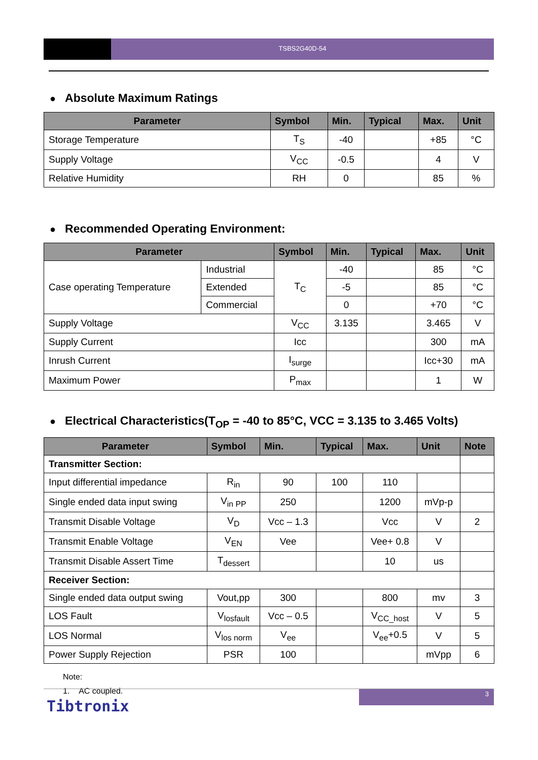TSBS2G40D-54
● Absolute Maximum Ratings
| Parameter | Symbol | Min. | Typical | Max. | Unit |
| --- | --- | --- | --- | --- | --- |
| Storage Temperature | T<sub>S</sub> | -40 | | +85 | °C |
| Supply Voltage | V<sub>CC</sub> | -0.5 | | 4 | V |
| Relative Humidity | RH | 0 | | 85 | % |
● Recommended Operating Environment:
| Parameter | | Symbol | Min. | Typical | Max. | Unit |
| --- | --- | --- | --- | --- | --- | --- |
| Case operating Temperature | Industrial | T<sub>C</sub> | -40 | | 85 | °C |
| | Extended | | -5 | | 85 | °C |
| | Commercial | | 0 | | +70 | °C |
| Supply Voltage | | V<sub>CC</sub> | 3.135 | | 3.465 | V |
| Supply Current | | Icc | | | 300 | mA |
| Inrush Current | | I<sub>surge</sub> | | | Icc+30 | mA |
| Maximum Power | | P<sub>max</sub> | | | 1 | W |
● Electrical Characteristics(T<sub>OP</sub> = -40 to 85°C, VCC = 3.135 to 3.465 Volts)
| Parameter | Symbol | Min. | Typical | Max. | Unit | Note |
| --- | --- | --- | --- | --- | --- | --- |
| Transmitter Section: | | | | | | |
| Input differential impedance | R<sub>in</sub> | 90 | 100 | 110 | | |
| Single ended data input swing | V<sub>in PP</sub> | 250 | | 1200 | mVp-p | |
| Transmit Disable Voltage | V<sub>D</sub> | Vcc – 1.3 | | Vcc | V | 2 |
| Transmit Enable Voltage | V<sub>EN</sub> | Vee | | Vee+ 0.8 | V | |
| Transmit Disable Assert Time | T<sub>dessert</sub> | | | 10 | us | |
| Receiver Section: | | | | | | |
| Single ended data output swing | Vout,pp | 300 | | 800 | mv | 3 |
| LOS Fault | V<sub>losfault</sub> | Vcc – 0.5 | | V<sub>CC_host</sub> | V | 5 |
| LOS Normal | V<sub>los norm</sub> | V<sub>ee</sub> | | V<sub>ee</sub>+0.5 | V | 5 |
| Power Supply Rejection | PSR | 100 | | | mVpp | 6 |
Note:
1. AC coupled.
3
Tibtronix